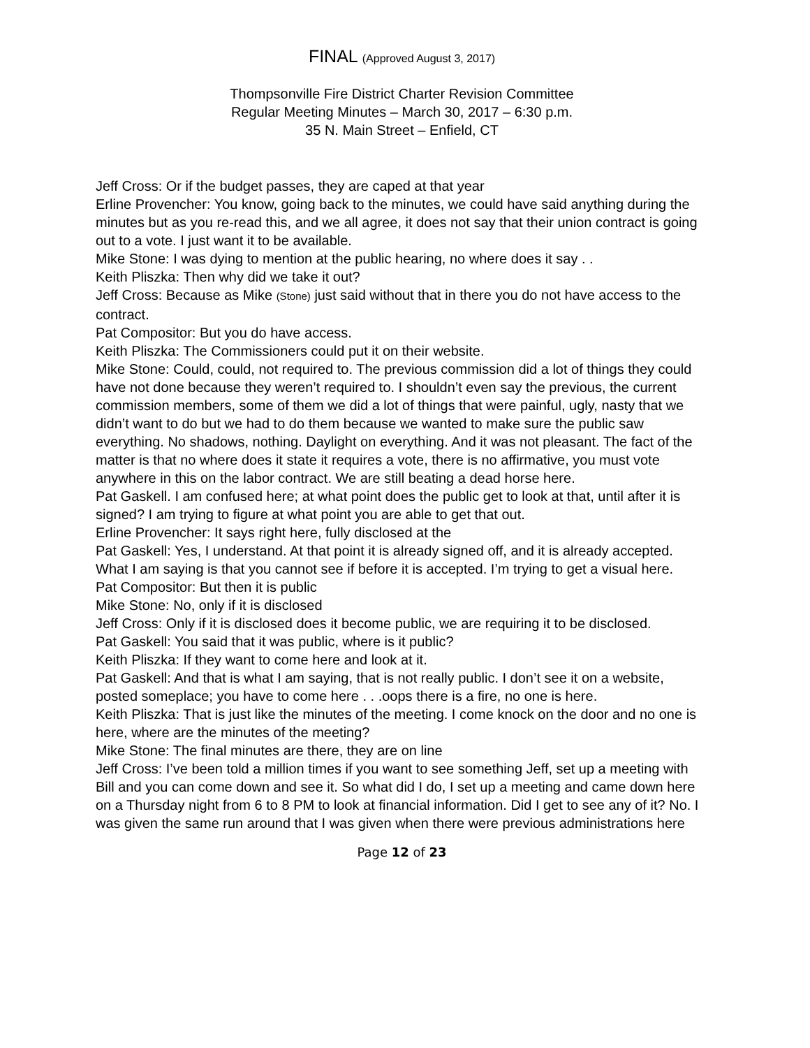FINAL (Approved August 3, 2017)
Thompsonville Fire District Charter Revision Committee
Regular Meeting Minutes – March 30, 2017 – 6:30 p.m.
35 N. Main Street – Enfield, CT
Jeff Cross: Or if the budget passes, they are caped at that year
Erline Provencher: You know, going back to the minutes, we could have said anything during the minutes but as you re-read this, and we all agree, it does not say that their union contract is going out to a vote. I just want it to be available.
Mike Stone: I was dying to mention at the public hearing, no where does it say . .
Keith Pliszka: Then why did we take it out?
Jeff Cross: Because as Mike (Stone) just said without that in there you do not have access to the contract.
Pat Compositor: But you do have access.
Keith Pliszka: The Commissioners could put it on their website.
Mike Stone: Could, could, not required to. The previous commission did a lot of things they could have not done because they weren’t required to. I shouldn’t even say the previous, the current commission members, some of them we did a lot of things that were painful, ugly, nasty that we didn’t want to do but we had to do them because we wanted to make sure the public saw everything. No shadows, nothing. Daylight on everything. And it was not pleasant. The fact of the matter is that no where does it state it requires a vote, there is no affirmative, you must vote anywhere in this on the labor contract. We are still beating a dead horse here.
Pat Gaskell. I am confused here; at what point does the public get to look at that, until after it is signed? I am trying to figure at what point you are able to get that out.
Erline Provencher: It says right here, fully disclosed at the
Pat Gaskell: Yes, I understand. At that point it is already signed off, and it is already accepted. What I am saying is that you cannot see if before it is accepted. I’m trying to get a visual here.
Pat Compositor: But then it is public
Mike Stone: No, only if it is disclosed
Jeff Cross: Only if it is disclosed does it become public, we are requiring it to be disclosed.
Pat Gaskell: You said that it was public, where is it public?
Keith Pliszka: If they want to come here and look at it.
Pat Gaskell: And that is what I am saying, that is not really public. I don’t see it on a website, posted someplace; you have to come here . . .oops there is a fire, no one is here.
Keith Pliszka: That is just like the minutes of the meeting. I come knock on the door and no one is here, where are the minutes of the meeting?
Mike Stone: The final minutes are there, they are on line
Jeff Cross: I’ve been told a million times if you want to see something Jeff, set up a meeting with Bill and you can come down and see it. So what did I do, I set up a meeting and came down here on a Thursday night from 6 to 8 PM to look at financial information. Did I get to see any of it? No. I was given the same run around that I was given when there were previous administrations here
Page 12 of 23